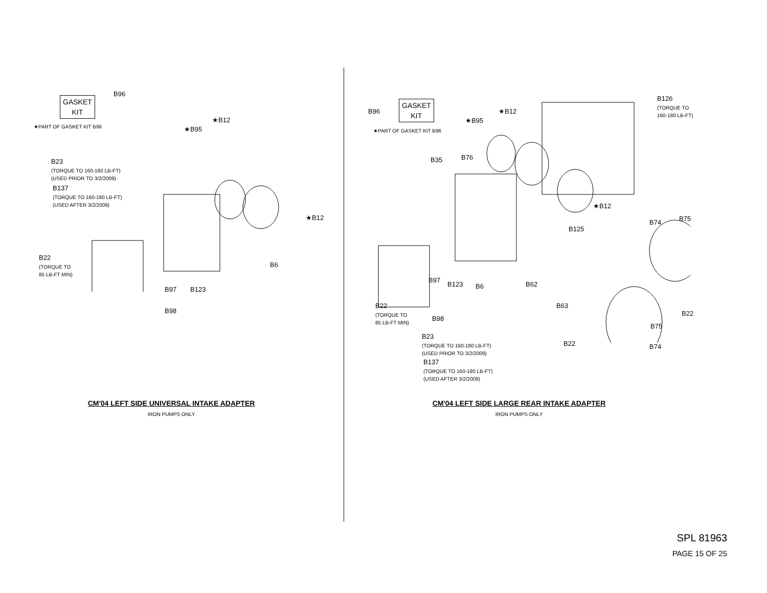GASKET
KIT
B96
★PART OF GASKET KIT B96
★B12
★B95
B23
(TORQUE TO 160-180 LB-FT)
(USED PRIOR TO 3/2/2009)
B137
(TORQUE TO 160-180 LB-FT)
(USED AFTER 3/2/2009)
★B12
B22
(TORQUE TO
85 LB-FT MIN)
B6
B97 B123
B98
CM'04 LEFT SIDE UNIVERSAL INTAKE ADAPTER
IRON PUMPS ONLY
B96
GASKET
KIT
★PART OF GASKET KIT B96
★B12
★B95
B126
(TORQUE TO
160-180 LB-FT)
B35 B76
★B12
B74 B75
B125
B97
B123 B6 B62
B63
B22
(TORQUE TO
85 LB-FT MIN)
B98
B22
B75
B23
(TORQUE TO 160-180 LB-FT)
(USED PRIOR TO 3/2/2009)
B137
(TORQUE TO 160-180 LB-FT)
(USED AFTER 3/2/2009)
B22 B74
CM'04 LEFT SIDE LARGE REAR INTAKE ADAPTER
IRON PUMPS ONLY
SPL 81963
PAGE 15 OF 25